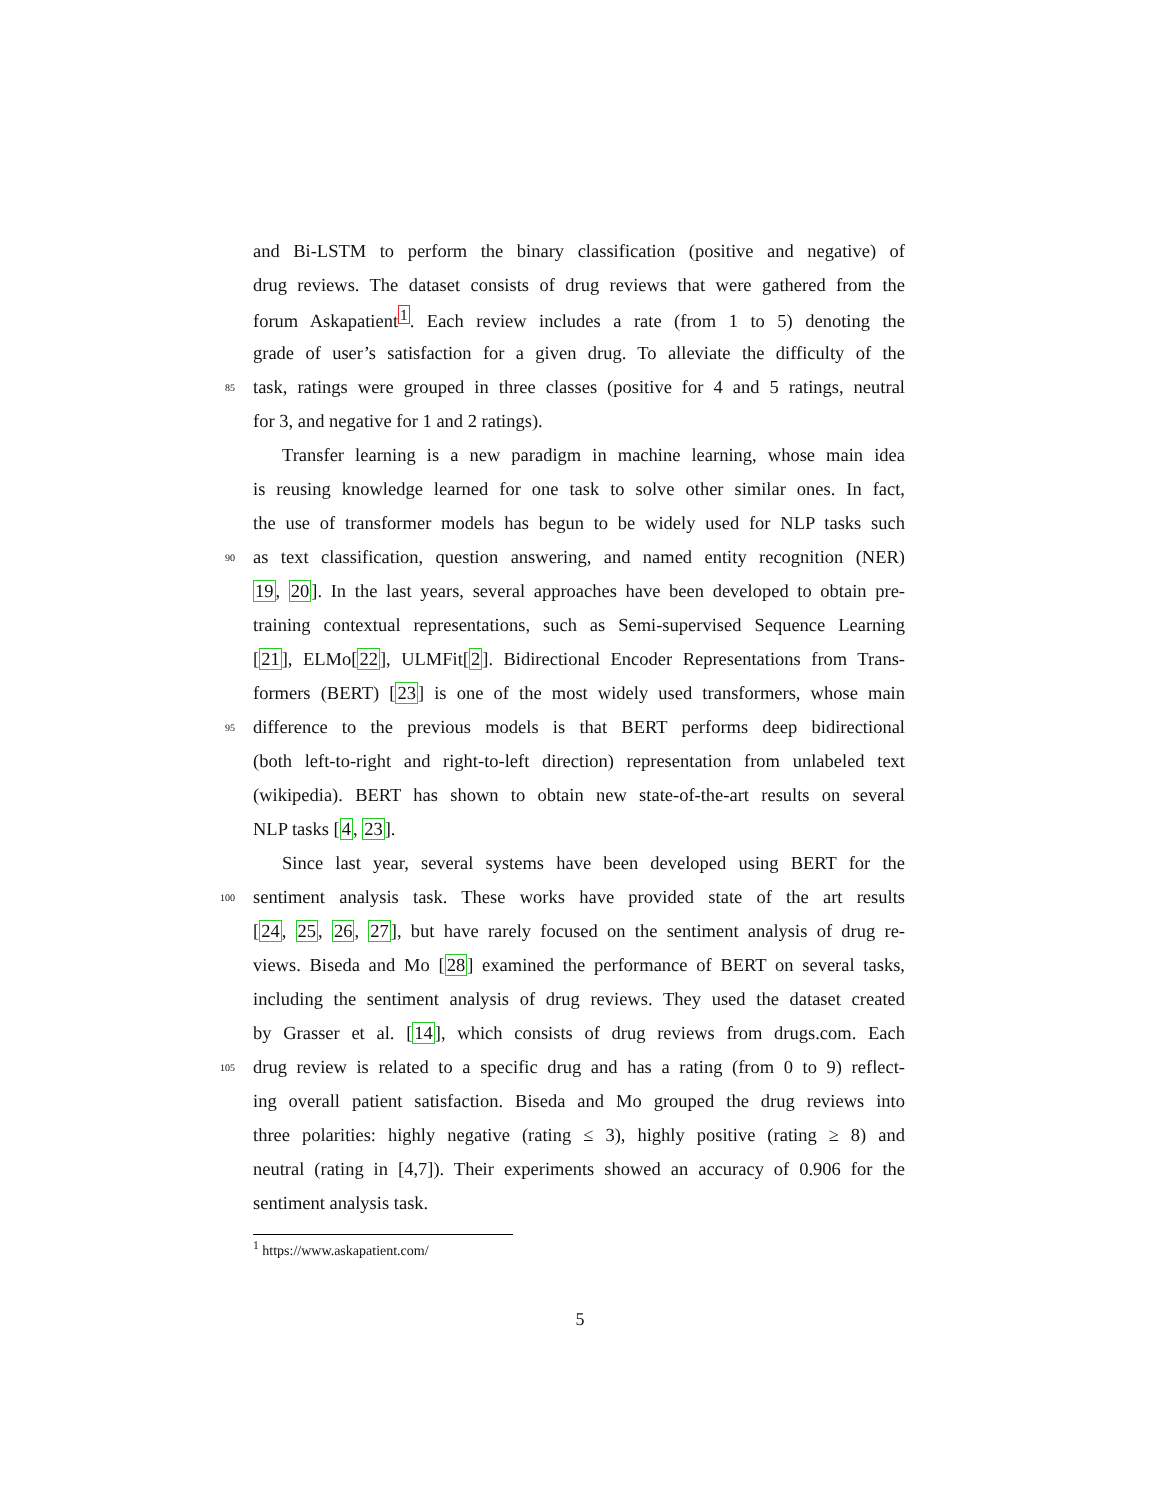and Bi-LSTM to perform the binary classification (positive and negative) of
drug reviews. The dataset consists of drug reviews that were gathered from the
forum Askapatient<sup>1</sup>. Each review includes a rate (from 1 to 5) denoting the
grade of user’s satisfaction for a given drug. To alleviate the difficulty of the
85 task, ratings were grouped in three classes (positive for 4 and 5 ratings, neutral
for 3, and negative for 1 and 2 ratings).
Transfer learning is a new paradigm in machine learning, whose main idea
is reusing knowledge learned for one task to solve other similar ones. In fact,
the use of transformer models has begun to be widely used for NLP tasks such
90 as text classification, question answering, and named entity recognition (NER)
19, 20]. In the last years, several approaches have been developed to obtain pre-
training contextual representations, such as Semi-supervised Sequence Learning
[21], ELMo[22], ULMFit[2]. Bidirectional Encoder Representations from Trans-
formers (BERT) [23] is one of the most widely used transformers, whose main
95 difference to the previous models is that BERT performs deep bidirectional
(both left-to-right and right-to-left direction) representation from unlabeled text
(wikipedia). BERT has shown to obtain new state-of-the-art results on several
NLP tasks [4, 23].
Since last year, several systems have been developed using BERT for the
100 sentiment analysis task. These works have provided state of the art results
[24, 25, 26, 27], but have rarely focused on the sentiment analysis of drug re-
views. Biseda and Mo [28] examined the performance of BERT on several tasks,
including the sentiment analysis of drug reviews. They used the dataset created
by Grasser et al. [14], which consists of drug reviews from drugs.com. Each
105 drug review is related to a specific drug and has a rating (from 0 to 9) reflect-
ing overall patient satisfaction. Biseda and Mo grouped the drug reviews into
three polarities: highly negative (rating ≤ 3), highly positive (rating ≥ 8) and
neutral (rating in [4,7]). Their experiments showed an accuracy of 0.906 for the
sentiment analysis task.
<sup>1</sup> https://www.askapatient.com/
5